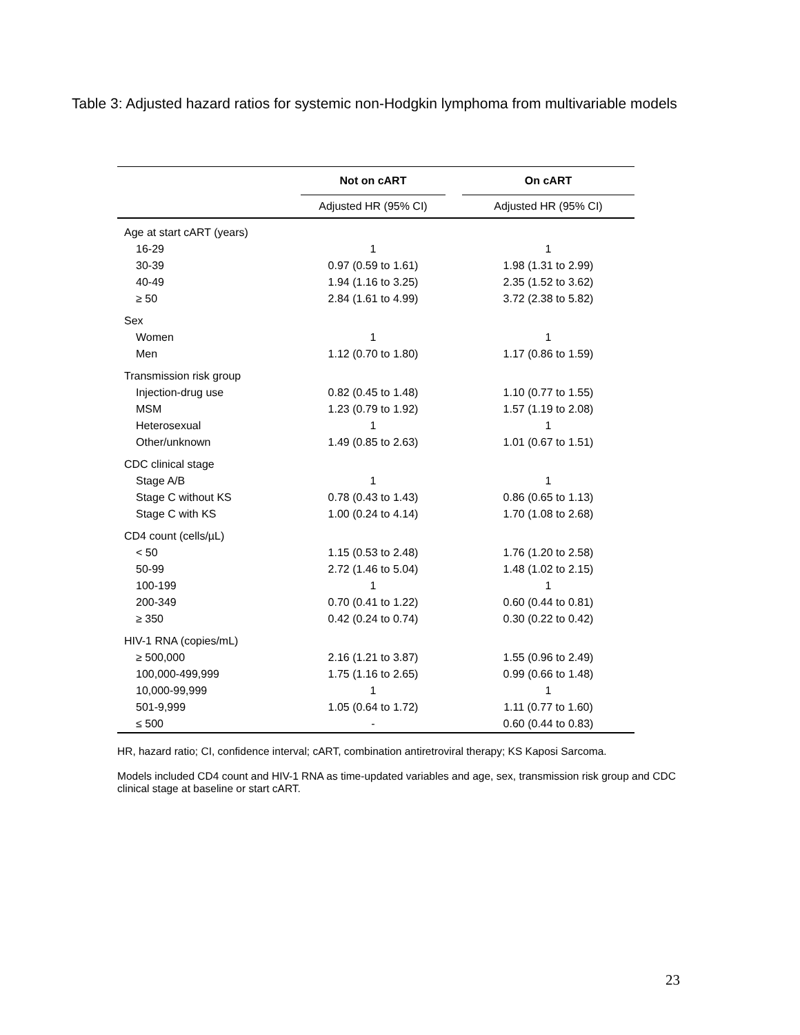Table 3: Adjusted hazard ratios for systemic non-Hodgkin lymphoma from multivariable models
| | Not on cART | | On cART |
| --- | --- | --- | --- |
| | Adjusted HR (95% CI) | | Adjusted HR (95% CI) |
| Age at start cART (years) | | | |
| 16-29 | 1 | | 1 |
| 30-39 | 0.97 (0.59 to 1.61) | | 1.98 (1.31 to 2.99) |
| 40-49 | 1.94 (1.16 to 3.25) | | 2.35 (1.52 to 3.62) |
| ≥ 50 | 2.84 (1.61 to 4.99) | | 3.72 (2.38 to 5.82) |
| Sex | | | |
| Women | 1 | | 1 |
| Men | 1.12 (0.70 to 1.80) | | 1.17 (0.86 to 1.59) |
| Transmission risk group | | | |
| Injection-drug use | 0.82 (0.45 to 1.48) | | 1.10 (0.77 to 1.55) |
| MSM | 1.23 (0.79 to 1.92) | | 1.57 (1.19 to 2.08) |
| Heterosexual | 1 | | 1 |
| Other/unknown | 1.49 (0.85 to 2.63) | | 1.01 (0.67 to 1.51) |
| CDC clinical stage | | | |
| Stage A/B | 1 | | 1 |
| Stage C without KS | 0.78 (0.43 to 1.43) | | 0.86 (0.65 to 1.13) |
| Stage C with KS | 1.00 (0.24 to 4.14) | | 1.70 (1.08 to 2.68) |
| CD4 count (cells/µL) | | | |
| < 50 | 1.15 (0.53 to 2.48) | | 1.76 (1.20 to 2.58) |
| 50-99 | 2.72 (1.46 to 5.04) | | 1.48 (1.02 to 2.15) |
| 100-199 | 1 | | 1 |
| 200-349 | 0.70 (0.41 to 1.22) | | 0.60 (0.44 to 0.81) |
| ≥ 350 | 0.42 (0.24 to 0.74) | | 0.30 (0.22 to 0.42) |
| HIV-1 RNA (copies/mL) | | | |
| ≥ 500,000 | 2.16 (1.21 to 3.87) | | 1.55 (0.96 to 2.49) |
| 100,000-499,999 | 1.75 (1.16 to 2.65) | | 0.99 (0.66 to 1.48) |
| 10,000-99,999 | 1 | | 1 |
| 501-9,999 | 1.05 (0.64 to 1.72) | | 1.11 (0.77 to 1.60) |
| ≤ 500 | - | | 0.60 (0.44 to 0.83) |
HR, hazard ratio; CI, confidence interval; cART, combination antiretroviral therapy; KS Kaposi Sarcoma.
Models included CD4 count and HIV-1 RNA as time-updated variables and age, sex, transmission risk group and CDC clinical stage at baseline or start cART.
23